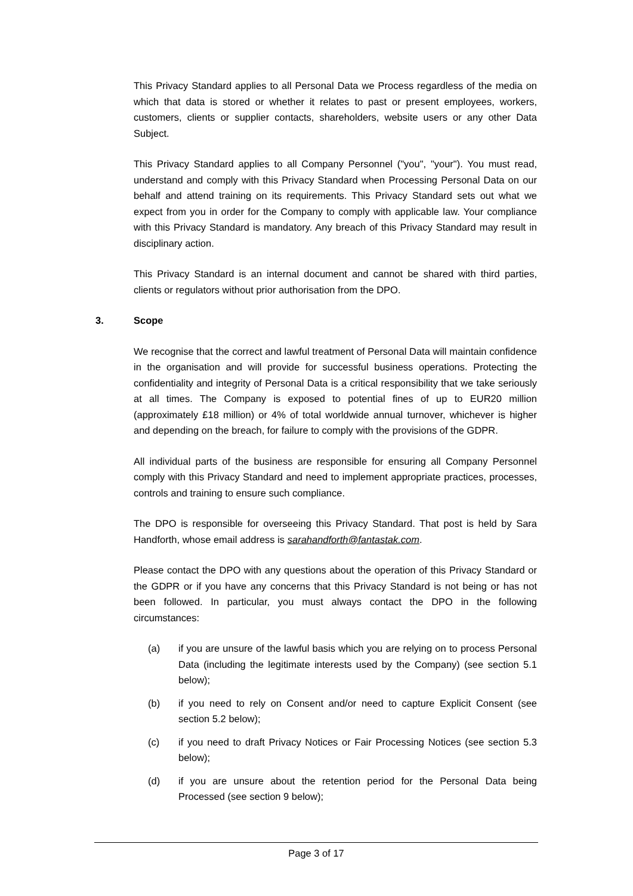This Privacy Standard applies to all Personal Data we Process regardless of the media on which that data is stored or whether it relates to past or present employees, workers, customers, clients or supplier contacts, shareholders, website users or any other Data Subject.
This Privacy Standard applies to all Company Personnel ("you", "your"). You must read, understand and comply with this Privacy Standard when Processing Personal Data on our behalf and attend training on its requirements. This Privacy Standard sets out what we expect from you in order for the Company to comply with applicable law. Your compliance with this Privacy Standard is mandatory. Any breach of this Privacy Standard may result in disciplinary action.
This Privacy Standard is an internal document and cannot be shared with third parties, clients or regulators without prior authorisation from the DPO.
3. Scope
We recognise that the correct and lawful treatment of Personal Data will maintain confidence in the organisation and will provide for successful business operations. Protecting the confidentiality and integrity of Personal Data is a critical responsibility that we take seriously at all times. The Company is exposed to potential fines of up to EUR20 million (approximately £18 million) or 4% of total worldwide annual turnover, whichever is higher and depending on the breach, for failure to comply with the provisions of the GDPR.
All individual parts of the business are responsible for ensuring all Company Personnel comply with this Privacy Standard and need to implement appropriate practices, processes, controls and training to ensure such compliance.
The DPO is responsible for overseeing this Privacy Standard. That post is held by Sara Handforth, whose email address is sarahandforth@fantastak.com.
Please contact the DPO with any questions about the operation of this Privacy Standard or the GDPR or if you have any concerns that this Privacy Standard is not being or has not been followed. In particular, you must always contact the DPO in the following circumstances:
(a) if you are unsure of the lawful basis which you are relying on to process Personal Data (including the legitimate interests used by the Company) (see section 5.1 below);
(b) if you need to rely on Consent and/or need to capture Explicit Consent (see section 5.2 below);
(c) if you need to draft Privacy Notices or Fair Processing Notices (see section 5.3 below);
(d) if you are unsure about the retention period for the Personal Data being Processed (see section 9 below);
Page 3 of 17